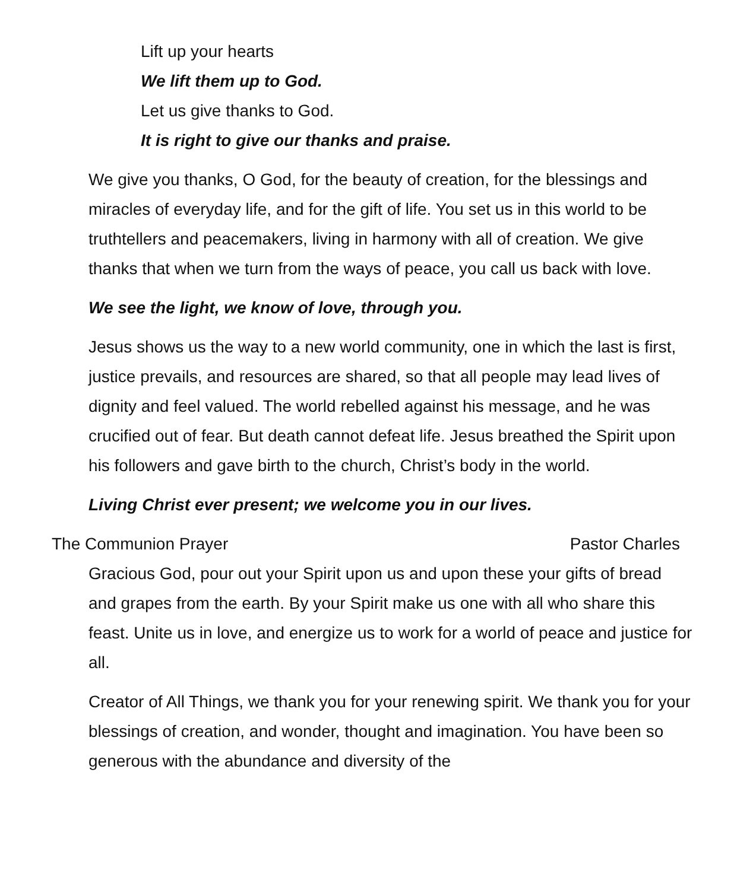Lift up your hearts
We lift them up to God.
Let us give thanks to God.
It is right to give our thanks and praise.
We give you thanks, O God, for the beauty of creation, for the blessings and miracles of everyday life, and for the gift of life. You set us in this world to be truthtellers and peacemakers, living in harmony with all of creation. We give thanks that when we turn from the ways of peace, you call us back with love.
We see the light, we know of love, through you.
Jesus shows us the way to a new world community, one in which the last is first, justice prevails, and resources are shared, so that all people may lead lives of dignity and feel valued. The world rebelled against his message, and he was crucified out of fear. But death cannot defeat life. Jesus breathed the Spirit upon his followers and gave birth to the church, Christ’s body in the world.
Living Christ ever present; we welcome you in our lives.
The Communion Prayer Pastor Charles
Gracious God, pour out your Spirit upon us and upon these your gifts of bread and grapes from the earth. By your Spirit make us one with all who share this feast. Unite us in love, and energize us to work for a world of peace and justice for all.
Creator of All Things, we thank you for your renewing spirit. We thank you for your blessings of creation, and wonder, thought and imagination. You have been so generous with the abundance and diversity of the